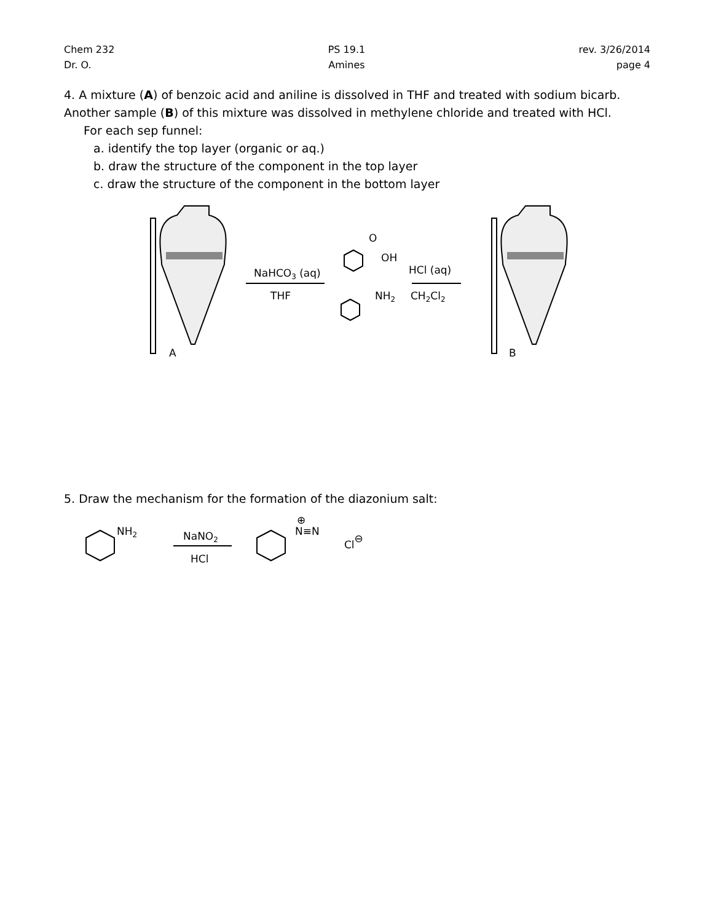Chem 232
Dr. O.
PS 19.1
Amines
rev. 3/26/2014
page 4
4. A mixture (A) of benzoic acid and aniline is dissolved in THF and treated with sodium bicarb.
Another sample (B) of this mixture was dissolved in methylene chloride and treated with HCl.
For each sep funnel:
a. identify the top layer (organic or aq.)
b. draw the structure of the component in the top layer
c. draw the structure of the component in the bottom layer
NaHCO3 (aq)
THF
O
OH
NH2
HCl (aq)
CH2Cl2
A
B
5. Draw the mechanism for the formation of the diazonium salt:
NH2
NaNO2
HCl
⊕
N≡N
Cl⊖